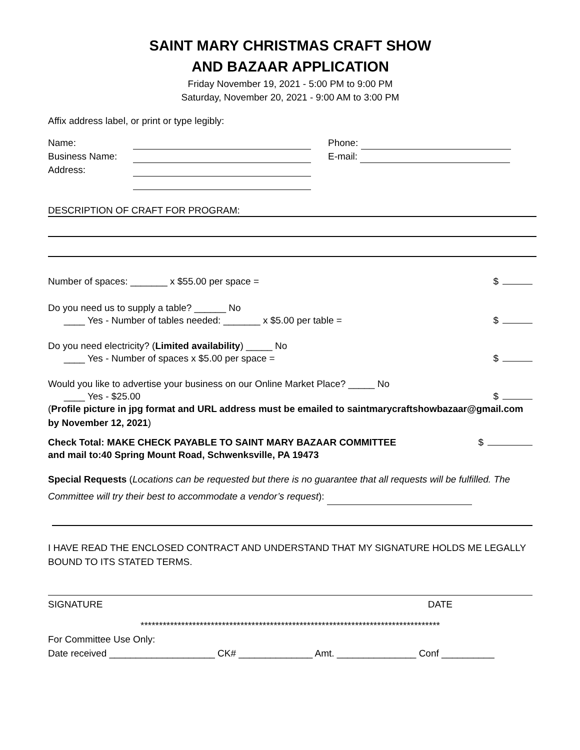SAINT MARY CHRISTMAS CRAFT SHOW
AND BAZAAR APPLICATION
Friday November 19, 2021 - 5:00 PM to 9:00 PM
Saturday, November 20, 2021 - 9:00 AM to 3:00 PM
Affix address label, or print or type legibly:
Name:
Business Name:
Address:
Phone:
E-mail:
DESCRIPTION OF CRAFT FOR PROGRAM:
Number of spaces: _______ x $55.00 per space = $
Do you need us to supply a table? ______ No
____ Yes - Number of tables needed: _______ x $5.00 per table = $
Do you need electricity? (Limited availability) _____ No
____ Yes - Number of spaces x $5.00 per space = $
Would you like to advertise your business on our Online Market Place? _____ No
____ Yes - $25.00 $
(Profile picture in jpg format and URL address must be emailed to saintmarycraftshowbazaar@gmail.com by November 12, 2021)
Check Total: MAKE CHECK PAYABLE TO SAINT MARY BAZAAR COMMITTEE $
and mail to:40 Spring Mount Road, Schwenksville, PA 19473
Special Requests (Locations can be requested but there is no guarantee that all requests will be fulfilled. The Committee will try their best to accommodate a vendor’s request):
I HAVE READ THE ENCLOSED CONTRACT AND UNDERSTAND THAT MY SIGNATURE HOLDS ME LEGALLY BOUND TO ITS STATED TERMS.
SIGNATURE DATE
*********************************************************************************
For Committee Use Only:
Date received ____________________ CK# ______________ Amt. _______________ Conf __________